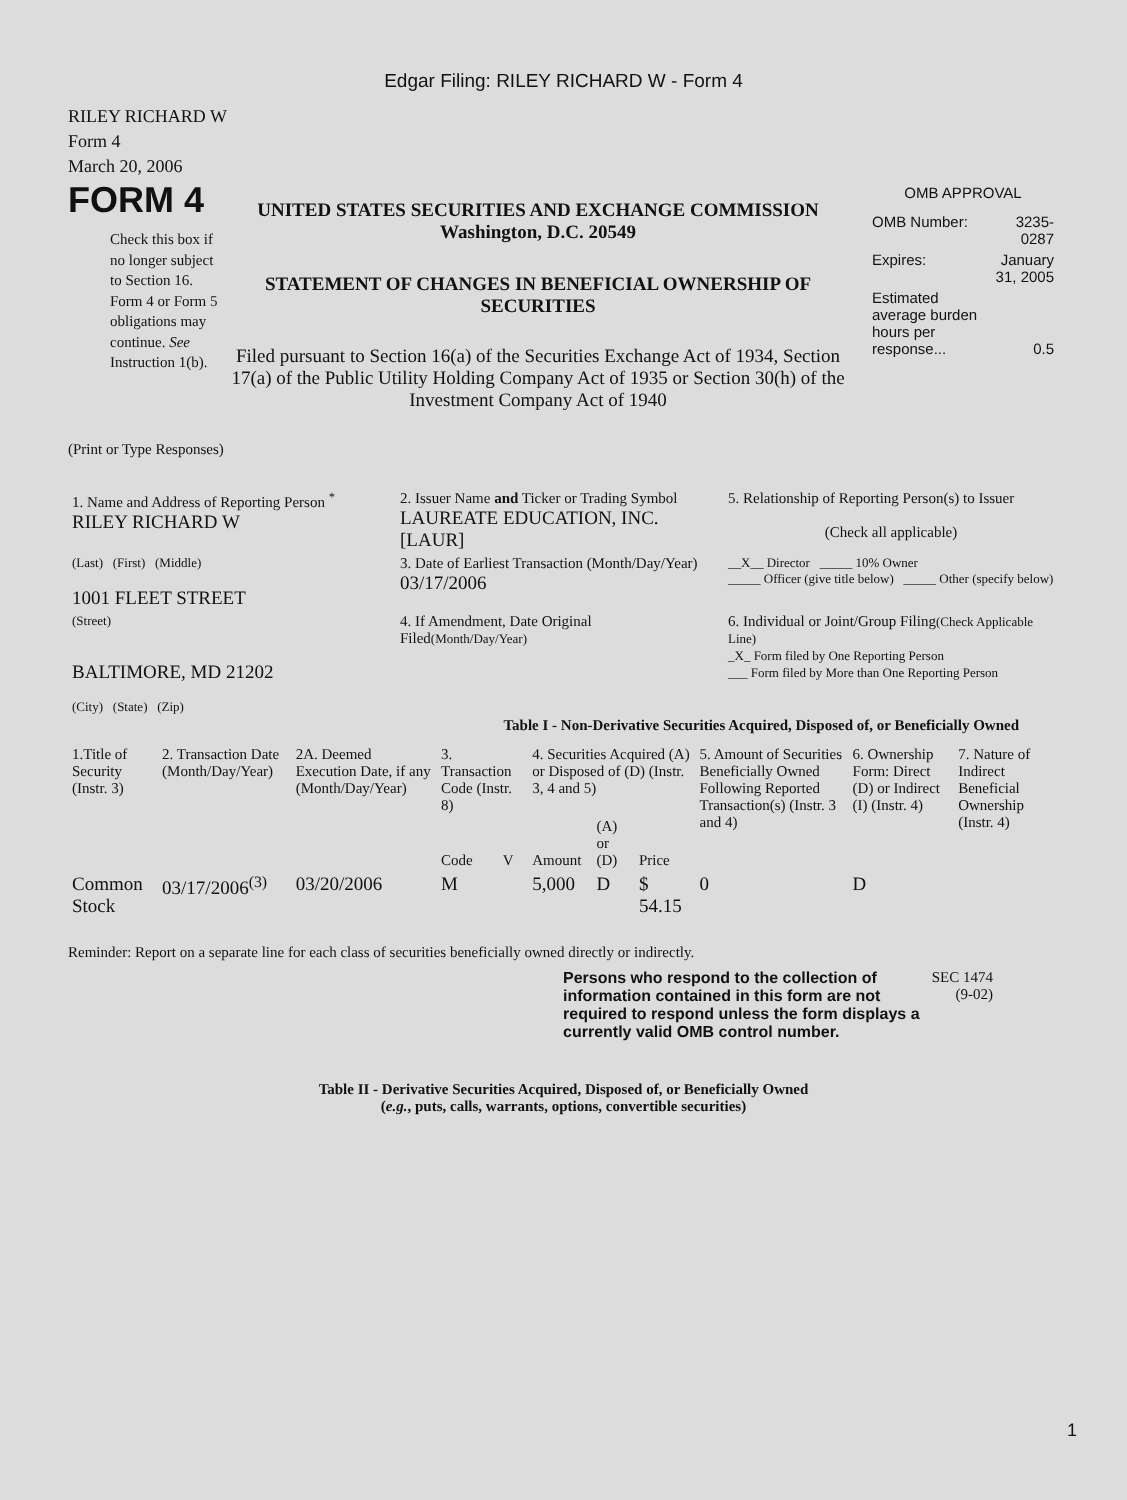Edgar Filing: RILEY RICHARD W - Form 4
RILEY RICHARD W
Form 4
March 20, 2006
FORM 4
Check this box if no longer subject to Section 16. Form 4 or Form 5 obligations may continue. See Instruction 1(b).
UNITED STATES SECURITIES AND EXCHANGE COMMISSION
Washington, D.C. 20549
STATEMENT OF CHANGES IN BENEFICIAL OWNERSHIP OF SECURITIES
Filed pursuant to Section 16(a) of the Securities Exchange Act of 1934, Section 17(a) of the Public Utility Holding Company Act of 1935 or Section 30(h) of the Investment Company Act of 1940
OMB APPROVAL
| OMB Number: | 3235-0287 |
| Expires: | January 31, 2005 |
| Estimated average burden hours per response... | 0.5 |
(Print or Type Responses)
| 1. Name and Address of Reporting Person <sup>*</sup> RILEY RICHARD W | 2. Issuer Name and Ticker or Trading Symbol LAUREATE EDUCATION, INC. [LAUR] | 5. Relationship of Reporting Person(s) to Issuer (Check all applicable) |
| (Last) (First) (Middle) 1001 FLEET STREET | 3. Date of Earliest Transaction (Month/Day/Year) 03/17/2006 | __X__ Director _____ 10% Owner _____ Officer (give title below) _____ Other (specify below) |
| (Street) BALTIMORE, MD 21202 (City) (State) (Zip) | 4. If Amendment, Date Original Filed (Month/Day/Year) | 6. Individual or Joint/Group Filing (Check Applicable Line) _X_ Form filed by One Reporting Person ___ Form filed by More than One Reporting Person |
Table I - Non-Derivative Securities Acquired, Disposed of, or Beneficially Owned
| 1.Title of Security (Instr. 3) | 2. Transaction Date (Month/Day/Year) | 2A. Deemed Execution Date, if any (Month/Day/Year) | 3. Transaction Code (Instr. 8) | | 4. Securities Acquired (A) or Disposed of (D) (Instr. 3, 4 and 5) | | | 5. Amount of Securities Beneficially Owned Following Reported Transaction(s) (Instr. 3 and 4) | 6. Ownership Form: Direct (D) or Indirect (I) (Instr. 4) | 7. Nature of Indirect Beneficial Ownership (Instr. 4) |
| --- | --- | --- | --- | --- | --- | --- | --- | --- | --- | --- |
| | | | Code | V | Amount | (A) or (D) | Price | | | |
| Common Stock | 03/17/2006<sup>(3)</sup> | 03/20/2006 | M | | 5,000 | D | $ 54.15 | 0 | D | |
Reminder: Report on a separate line for each class of securities beneficially owned directly or indirectly.
Persons who respond to the collection of information contained in this form are not required to respond unless the form displays a currently valid OMB control number.
SEC 1474 (9-02)
Table II - Derivative Securities Acquired, Disposed of, or Beneficially Owned
(e.g., puts, calls, warrants, options, convertible securities)
1